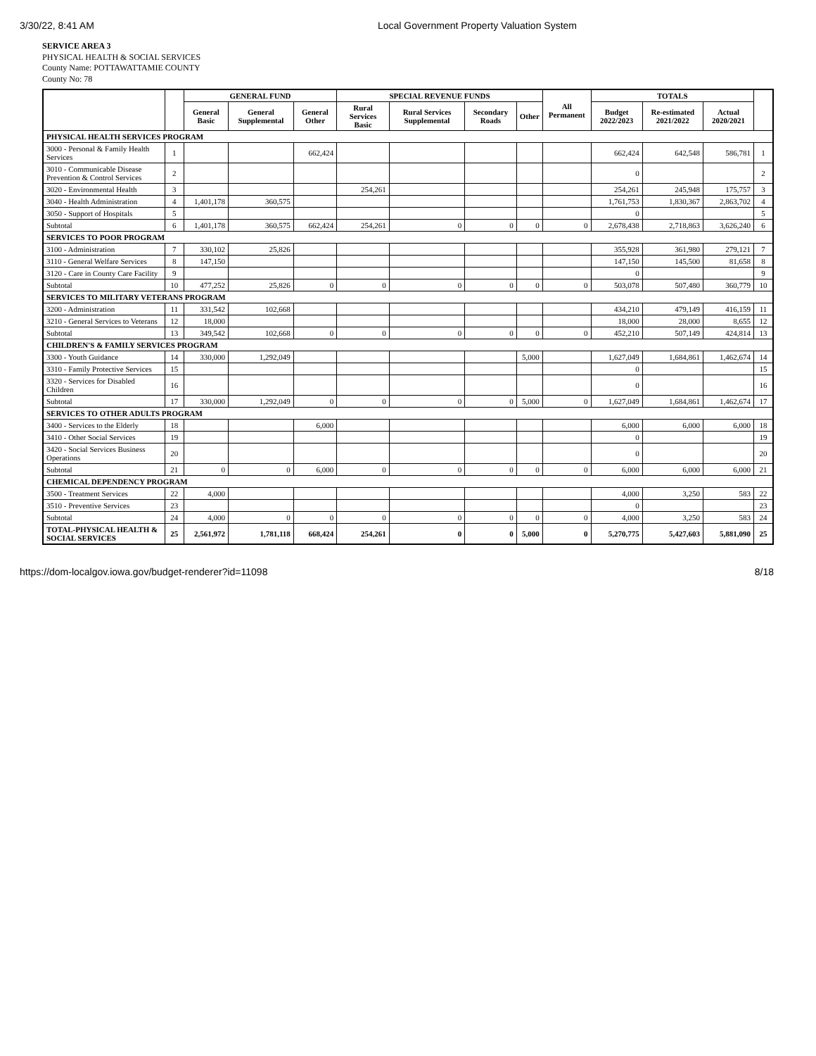3/30/22, 8:41 AM Local Government Property Valuation System
SERVICE AREA 3
PHYSICAL HEALTH & SOCIAL SERVICES
County Name: POTTAWATTAMIE COUNTY
County No: 78
| | | GENERAL FUND | | | SPECIAL REVENUE FUNDS | | | | All Permanent | TOTALS | | | |
| --- | --- | --- | --- | --- | --- | --- | --- | --- | --- | --- | --- | --- | --- |
| | | General Basic | General Supplemental | General Other | Rural Services Basic | Rural Services Supplemental | Secondary Roads | Other | | Budget 2022/2023 | Re-estimated 2021/2022 | Actual 2020/2021 | |
| PHYSICAL HEALTH SERVICES PROGRAM | | | | | | | | | | | | | |
| 3000 - Personal & Family Health Services | 1 | | | 662,424 | | | | | | 662,424 | 642,548 | 586,781 | 1 |
| 3010 - Communicable Disease Prevention & Control Services | 2 | | | | | | | | | 0 | | | 2 |
| 3020 - Environmental Health | 3 | | | | 254,261 | | | | | 254,261 | 245,948 | 175,757 | 3 |
| 3040 - Health Administration | 4 | 1,401,178 | 360,575 | | | | | | | 1,761,753 | 1,830,367 | 2,863,702 | 4 |
| 3050 - Support of Hospitals | 5 | | | | | | | | | 0 | | | 5 |
| Subtotal | 6 | 1,401,178 | 360,575 | 662,424 | 254,261 | 0 | 0 | 0 | 0 | 2,678,438 | 2,718,863 | 3,626,240 | 6 |
| SERVICES TO POOR PROGRAM | | | | | | | | | | | | | |
| 3100 - Administration | 7 | 330,102 | 25,826 | | | | | | | 355,928 | 361,980 | 279,121 | 7 |
| 3110 - General Welfare Services | 8 | 147,150 | | | | | | | | 147,150 | 145,500 | 81,658 | 8 |
| 3120 - Care in County Care Facility | 9 | | | | | | | | | 0 | | | 9 |
| Subtotal | 10 | 477,252 | 25,826 | 0 | 0 | 0 | 0 | 0 | 0 | 503,078 | 507,480 | 360,779 | 10 |
| SERVICES TO MILITARY VETERANS PROGRAM | | | | | | | | | | | | | |
| 3200 - Administration | 11 | 331,542 | 102,668 | | | | | | | 434,210 | 479,149 | 416,159 | 11 |
| 3210 - General Services to Veterans | 12 | 18,000 | | | | | | | | 18,000 | 28,000 | 8,655 | 12 |
| Subtotal | 13 | 349,542 | 102,668 | 0 | 0 | 0 | 0 | 0 | 0 | 452,210 | 507,149 | 424,814 | 13 |
| CHILDREN'S & FAMILY SERVICES PROGRAM | | | | | | | | | | | | | |
| 3300 - Youth Guidance | 14 | 330,000 | 1,292,049 | | | | | 5,000 | | 1,627,049 | 1,684,861 | 1,462,674 | 14 |
| 3310 - Family Protective Services | 15 | | | | | | | | | 0 | | | 15 |
| 3320 - Services for Disabled Children | 16 | | | | | | | | | 0 | | | 16 |
| Subtotal | 17 | 330,000 | 1,292,049 | 0 | 0 | 0 | 0 | 5,000 | 0 | 1,627,049 | 1,684,861 | 1,462,674 | 17 |
| SERVICES TO OTHER ADULTS PROGRAM | | | | | | | | | | | | | |
| 3400 - Services to the Elderly | 18 | | | 6,000 | | | | | | 6,000 | 6,000 | 6,000 | 18 |
| 3410 - Other Social Services | 19 | | | | | | | | | 0 | | | 19 |
| 3420 - Social Services Business Operations | 20 | | | | | | | | | 0 | | | 20 |
| Subtotal | 21 | 0 | 0 | 6,000 | 0 | 0 | 0 | 0 | 0 | 6,000 | 6,000 | 6,000 | 21 |
| CHEMICAL DEPENDENCY PROGRAM | | | | | | | | | | | | | |
| 3500 - Treatment Services | 22 | 4,000 | | | | | | | | 4,000 | 3,250 | 583 | 22 |
| 3510 - Preventive Services | 23 | | | | | | | | | 0 | | | 23 |
| Subtotal | 24 | 4,000 | 0 | 0 | 0 | 0 | 0 | 0 | 0 | 4,000 | 3,250 | 583 | 24 |
| TOTAL-PHYSICAL HEALTH & SOCIAL SERVICES | 25 | 2,561,972 | 1,781,118 | 668,424 | 254,261 | 0 | 0 | 5,000 | 0 | 5,270,775 | 5,427,603 | 5,881,090 | 25 |
https://dom-localgov.iowa.gov/budget-renderer?id=11098 8/18